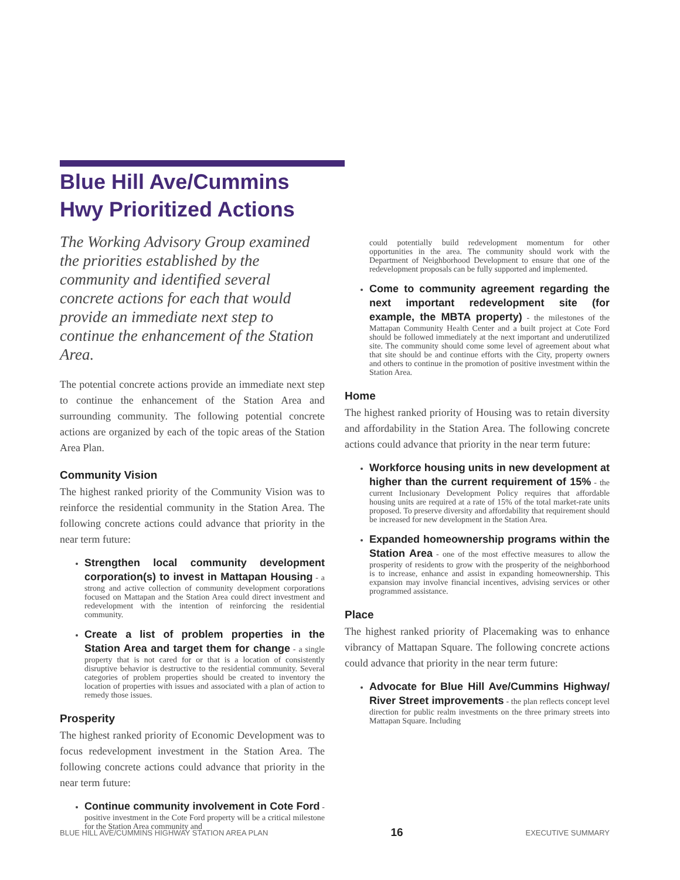Blue Hill Ave/Cummins Hwy Prioritized Actions
The Working Advisory Group examined the priorities established by the community and identified several concrete actions for each that would provide an immediate next step to continue the enhancement of the Station Area.
The potential concrete actions provide an immediate next step to continue the enhancement of the Station Area and surrounding community. The following potential concrete actions are organized by each of the topic areas of the Station Area Plan.
Community Vision
The highest ranked priority of the Community Vision was to reinforce the residential community in the Station Area. The following concrete actions could advance that priority in the near term future:
Strengthen local community development corporation(s) to invest in Mattapan Housing - a strong and active collection of community development corporations focused on Mattapan and the Station Area could direct investment and redevelopment with the intention of reinforcing the residential community.
Create a list of problem properties in the Station Area and target them for change - a single property that is not cared for or that is a location of consistently disruptive behavior is destructive to the residential community. Several categories of problem properties should be created to inventory the location of properties with issues and associated with a plan of action to remedy those issues.
Prosperity
The highest ranked priority of Economic Development was to focus redevelopment investment in the Station Area. The following concrete actions could advance that priority in the near term future:
Continue community involvement in Cote Ford - positive investment in the Cote Ford property will be a critical milestone for the Station Area community and
could potentially build redevelopment momentum for other opportunities in the area. The community should work with the Department of Neighborhood Development to ensure that one of the redevelopment proposals can be fully supported and implemented.
Come to community agreement regarding the next important redevelopment site (for example, the MBTA property) - the milestones of the Mattapan Community Health Center and a built project at Cote Ford should be followed immediately at the next important and underutilized site. The community should come some level of agreement about what that site should be and continue efforts with the City, property owners and others to continue in the promotion of positive investment within the Station Area.
Home
The highest ranked priority of Housing was to retain diversity and affordability in the Station Area. The following concrete actions could advance that priority in the near term future:
Workforce housing units in new development at higher than the current requirement of 15% - the current Inclusionary Development Policy requires that affordable housing units are required at a rate of 15% of the total market-rate units proposed. To preserve diversity and affordability that requirement should be increased for new development in the Station Area.
Expanded homeownership programs within the Station Area - one of the most effective measures to allow the prosperity of residents to grow with the prosperity of the neighborhood is to increase, enhance and assist in expanding homeownership. This expansion may involve financial incentives, advising services or other programmed assistance.
Place
The highest ranked priority of Placemaking was to enhance vibrancy of Mattapan Square. The following concrete actions could advance that priority in the near term future:
Advocate for Blue Hill Ave/Cummins Highway/ River Street improvements - the plan reflects concept level direction for public realm investments on the three primary streets into Mattapan Square. Including
BLUE HILL AVE/CUMMINS HIGHWAY STATION AREA PLAN 16 EXECUTIVE SUMMARY